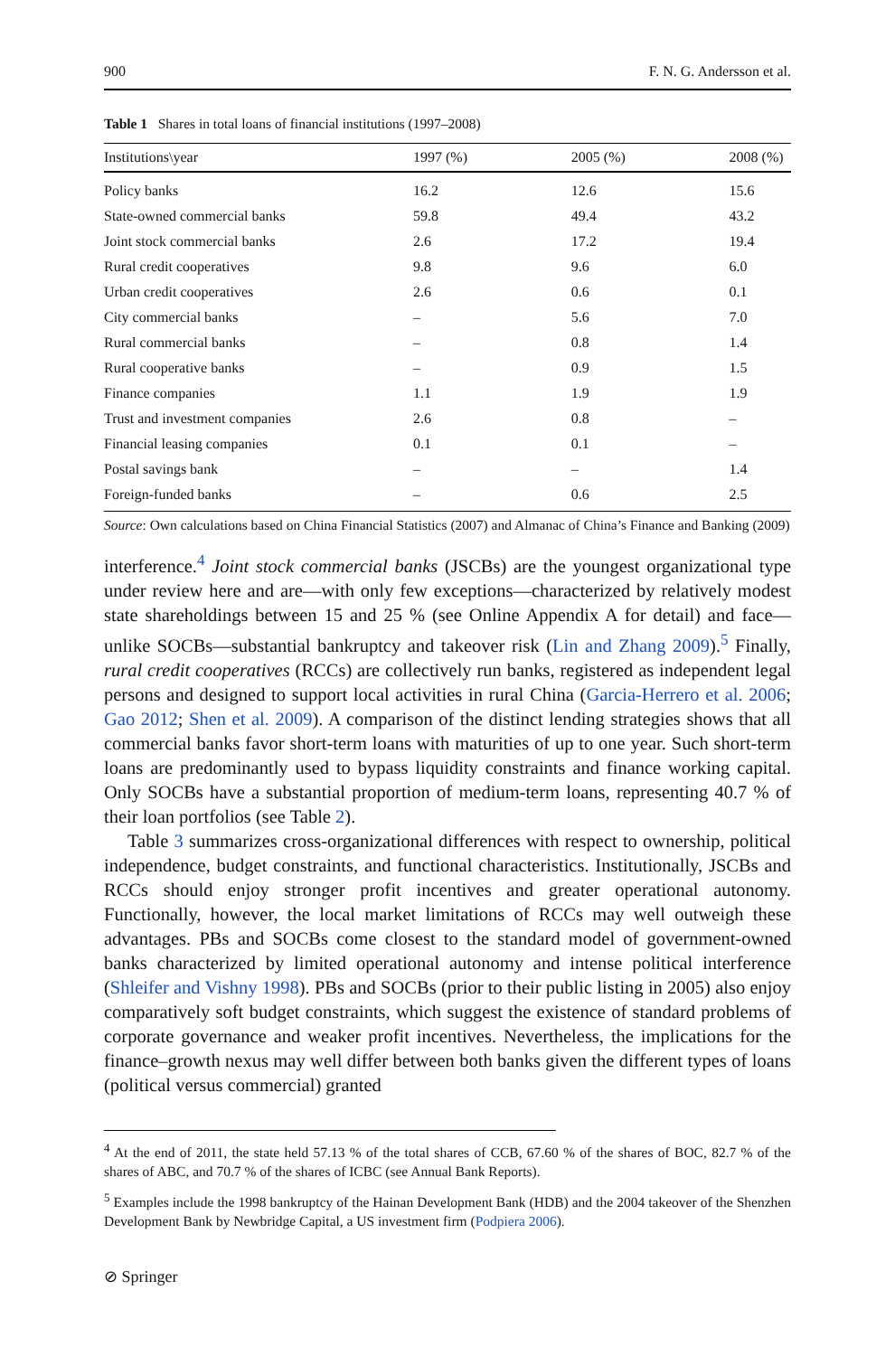900 F. N. G. Andersson et al.
Table 1 Shares in total loans of financial institutions (1997–2008)
| Institutions\year | 1997 (%) | 2005 (%) | 2008 (%) |
| --- | --- | --- | --- |
| Policy banks | 16.2 | 12.6 | 15.6 |
| State-owned commercial banks | 59.8 | 49.4 | 43.2 |
| Joint stock commercial banks | 2.6 | 17.2 | 19.4 |
| Rural credit cooperatives | 9.8 | 9.6 | 6.0 |
| Urban credit cooperatives | 2.6 | 0.6 | 0.1 |
| City commercial banks | – | 5.6 | 7.0 |
| Rural commercial banks | – | 0.8 | 1.4 |
| Rural cooperative banks | – | 0.9 | 1.5 |
| Finance companies | 1.1 | 1.9 | 1.9 |
| Trust and investment companies | 2.6 | 0.8 | – |
| Financial leasing companies | 0.1 | 0.1 | – |
| Postal savings bank | – | – | 1.4 |
| Foreign-funded banks | – | 0.6 | 2.5 |
Source: Own calculations based on China Financial Statistics (2007) and Almanac of China’s Finance and Banking (2009)
interference.<sup>4</sup> Joint stock commercial banks (JSCBs) are the youngest organizational type under review here and are—with only few exceptions—characterized by relatively modest state shareholdings between 15 and 25 % (see Online Appendix A for detail) and face—unlike SOCBs—substantial bankruptcy and takeover risk (Lin and Zhang 2009).<sup>5</sup> Finally, rural credit cooperatives (RCCs) are collectively run banks, registered as independent legal persons and designed to support local activities in rural China (Garcia-Herrero et al. 2006; Gao 2012; Shen et al. 2009). A comparison of the distinct lending strategies shows that all commercial banks favor short-term loans with maturities of up to one year. Such short-term loans are predominantly used to bypass liquidity constraints and finance working capital. Only SOCBs have a substantial proportion of medium-term loans, representing 40.7 % of their loan portfolios (see Table 2).
Table 3 summarizes cross-organizational differences with respect to ownership, political independence, budget constraints, and functional characteristics. Institutionally, JSCBs and RCCs should enjoy stronger profit incentives and greater operational autonomy. Functionally, however, the local market limitations of RCCs may well outweigh these advantages. PBs and SOCBs come closest to the standard model of government-owned banks characterized by limited operational autonomy and intense political interference (Shleifer and Vishny 1998). PBs and SOCBs (prior to their public listing in 2005) also enjoy comparatively soft budget constraints, which suggest the existence of standard problems of corporate governance and weaker profit incentives. Nevertheless, the implications for the finance–growth nexus may well differ between both banks given the different types of loans (political versus commercial) granted
<sup>4</sup> At the end of 2011, the state held 57.13 % of the total shares of CCB, 67.60 % of the shares of BOC, 82.7 % of the shares of ABC, and 70.7 % of the shares of ICBC (see Annual Bank Reports).
<sup>5</sup> Examples include the 1998 bankruptcy of the Hainan Development Bank (HDB) and the 2004 takeover of the Shenzhen Development Bank by Newbridge Capital, a US investment firm (Podpiera 2006).
⊘ Springer